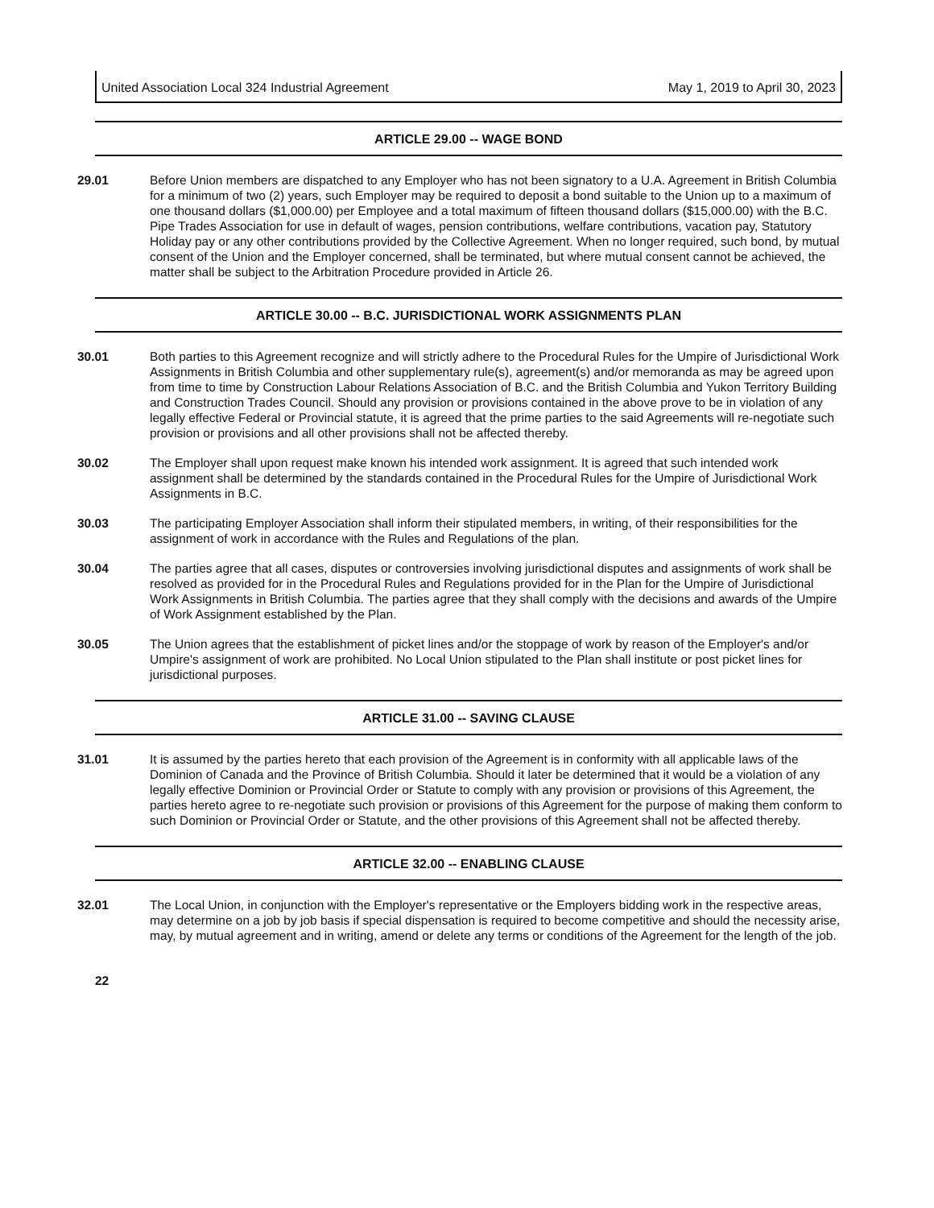United Association Local 324 Industrial Agreement May 1, 2019 to April 30, 2023
ARTICLE 29.00 -- WAGE BOND
29.01 Before Union members are dispatched to any Employer who has not been signatory to a U.A. Agreement in British Columbia for a minimum of two (2) years, such Employer may be required to deposit a bond suitable to the Union up to a maximum of one thousand dollars ($1,000.00) per Employee and a total maximum of fifteen thousand dollars ($15,000.00) with the B.C. Pipe Trades Association for use in default of wages, pension contributions, welfare contributions, vacation pay, Statutory Holiday pay or any other contributions provided by the Collective Agreement. When no longer required, such bond, by mutual consent of the Union and the Employer concerned, shall be terminated, but where mutual consent cannot be achieved, the matter shall be subject to the Arbitration Procedure provided in Article 26.
ARTICLE 30.00 -- B.C. JURISDICTIONAL WORK ASSIGNMENTS PLAN
30.01 Both parties to this Agreement recognize and will strictly adhere to the Procedural Rules for the Umpire of Jurisdictional Work Assignments in British Columbia and other supplementary rule(s), agreement(s) and/or memoranda as may be agreed upon from time to time by Construction Labour Relations Association of B.C. and the British Columbia and Yukon Territory Building and Construction Trades Council. Should any provision or provisions contained in the above prove to be in violation of any legally effective Federal or Provincial statute, it is agreed that the prime parties to the said Agreements will re-negotiate such provision or provisions and all other provisions shall not be affected thereby.
30.02 The Employer shall upon request make known his intended work assignment. It is agreed that such intended work assignment shall be determined by the standards contained in the Procedural Rules for the Umpire of Jurisdictional Work Assignments in B.C.
30.03 The participating Employer Association shall inform their stipulated members, in writing, of their responsibilities for the assignment of work in accordance with the Rules and Regulations of the plan.
30.04 The parties agree that all cases, disputes or controversies involving jurisdictional disputes and assignments of work shall be resolved as provided for in the Procedural Rules and Regulations provided for in the Plan for the Umpire of Jurisdictional Work Assignments in British Columbia. The parties agree that they shall comply with the decisions and awards of the Umpire of Work Assignment established by the Plan.
30.05 The Union agrees that the establishment of picket lines and/or the stoppage of work by reason of the Employer's and/or Umpire's assignment of work are prohibited. No Local Union stipulated to the Plan shall institute or post picket lines for jurisdictional purposes.
ARTICLE 31.00 -- SAVING CLAUSE
31.01 It is assumed by the parties hereto that each provision of the Agreement is in conformity with all applicable laws of the Dominion of Canada and the Province of British Columbia. Should it later be determined that it would be a violation of any legally effective Dominion or Provincial Order or Statute to comply with any provision or provisions of this Agreement, the parties hereto agree to re-negotiate such provision or provisions of this Agreement for the purpose of making them conform to such Dominion or Provincial Order or Statute, and the other provisions of this Agreement shall not be affected thereby.
ARTICLE 32.00 -- ENABLING CLAUSE
32.01 The Local Union, in conjunction with the Employer's representative or the Employers bidding work in the respective areas, may determine on a job by job basis if special dispensation is required to become competitive and should the necessity arise, may, by mutual agreement and in writing, amend or delete any terms or conditions of the Agreement for the length of the job.
22